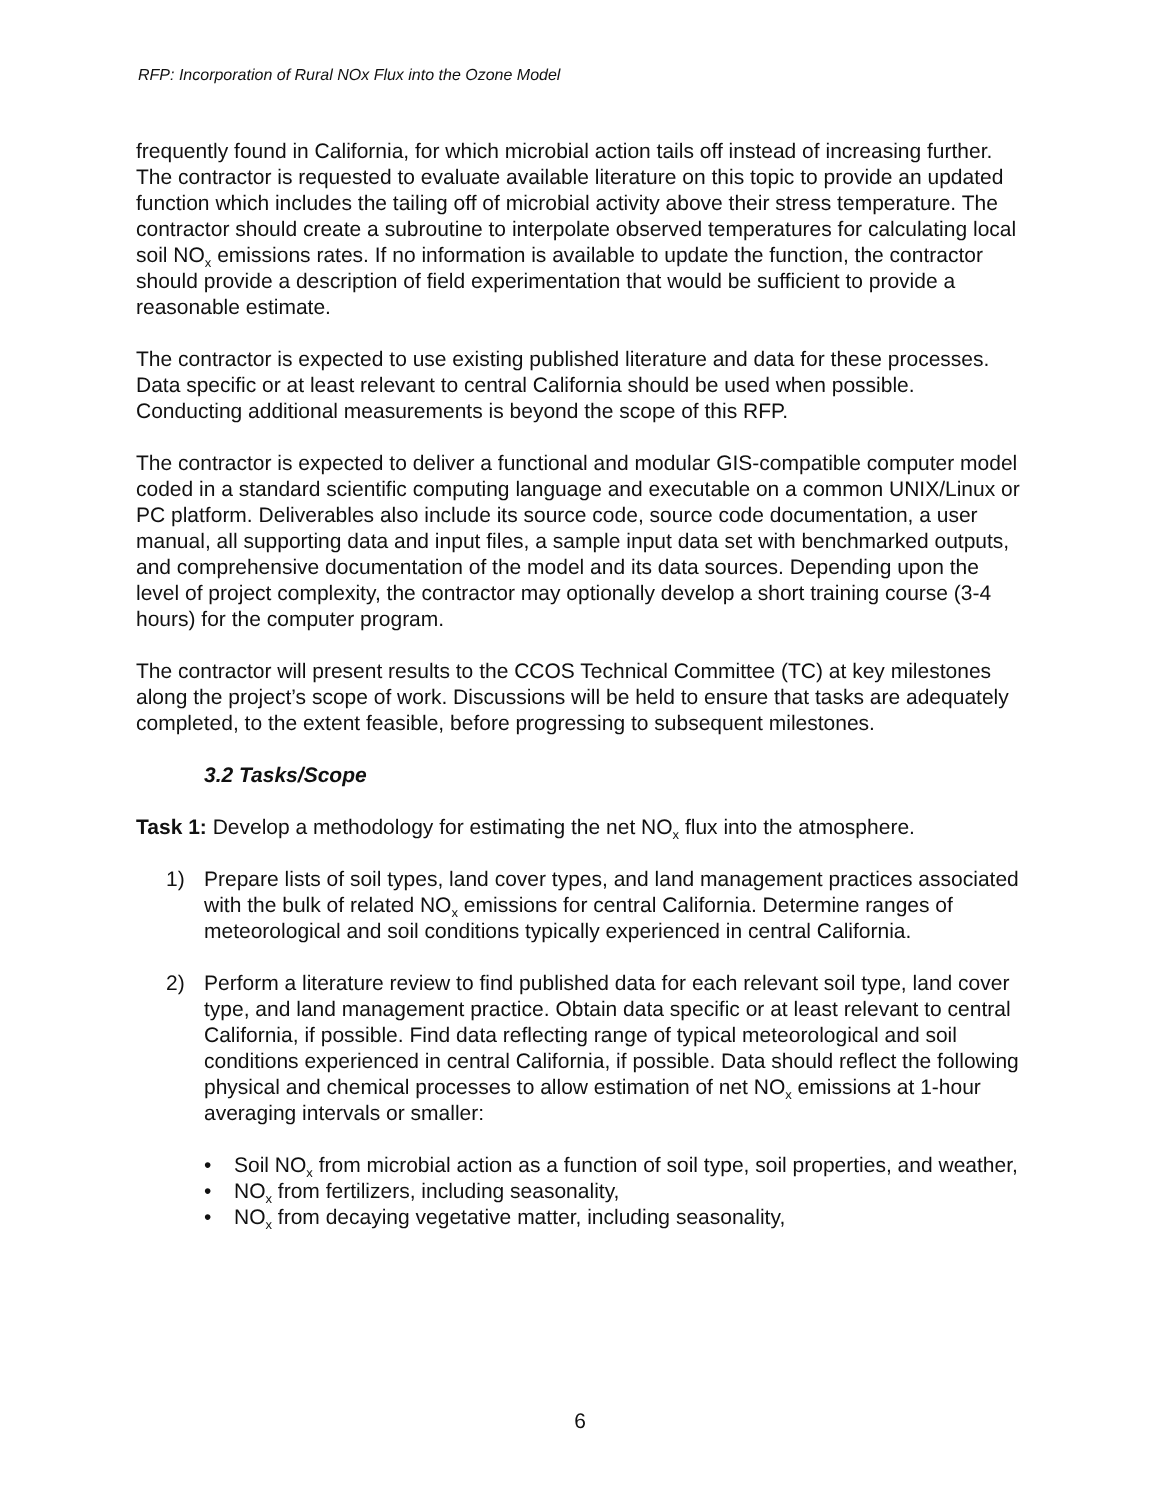RFP: Incorporation of Rural NOx Flux into the Ozone Model
frequently found in California, for which microbial action tails off instead of increasing further. The contractor is requested to evaluate available literature on this topic to provide an updated function which includes the tailing off of microbial activity above their stress temperature. The contractor should create a subroutine to interpolate observed temperatures for calculating local soil NO<sub>x</sub> emissions rates. If no information is available to update the function, the contractor should provide a description of field experimentation that would be sufficient to provide a reasonable estimate.
The contractor is expected to use existing published literature and data for these processes. Data specific or at least relevant to central California should be used when possible. Conducting additional measurements is beyond the scope of this RFP.
The contractor is expected to deliver a functional and modular GIS-compatible computer model coded in a standard scientific computing language and executable on a common UNIX/Linux or PC platform. Deliverables also include its source code, source code documentation, a user manual, all supporting data and input files, a sample input data set with benchmarked outputs, and comprehensive documentation of the model and its data sources. Depending upon the level of project complexity, the contractor may optionally develop a short training course (3-4 hours) for the computer program.
The contractor will present results to the CCOS Technical Committee (TC) at key milestones along the project’s scope of work. Discussions will be held to ensure that tasks are adequately completed, to the extent feasible, before progressing to subsequent milestones.
3.2 Tasks/Scope
Task 1: Develop a methodology for estimating the net NO<sub>x</sub> flux into the atmosphere.
1) Prepare lists of soil types, land cover types, and land management practices associated with the bulk of related NO<sub>x</sub> emissions for central California. Determine ranges of meteorological and soil conditions typically experienced in central California.
2) Perform a literature review to find published data for each relevant soil type, land cover type, and land management practice. Obtain data specific or at least relevant to central California, if possible. Find data reflecting range of typical meteorological and soil conditions experienced in central California, if possible. Data should reflect the following physical and chemical processes to allow estimation of net NO<sub>x</sub> emissions at 1-hour averaging intervals or smaller:
• Soil NO<sub>x</sub> from microbial action as a function of soil type, soil properties, and weather,
• NO<sub>x</sub> from fertilizers, including seasonality,
• NO<sub>x</sub> from decaying vegetative matter, including seasonality,
6